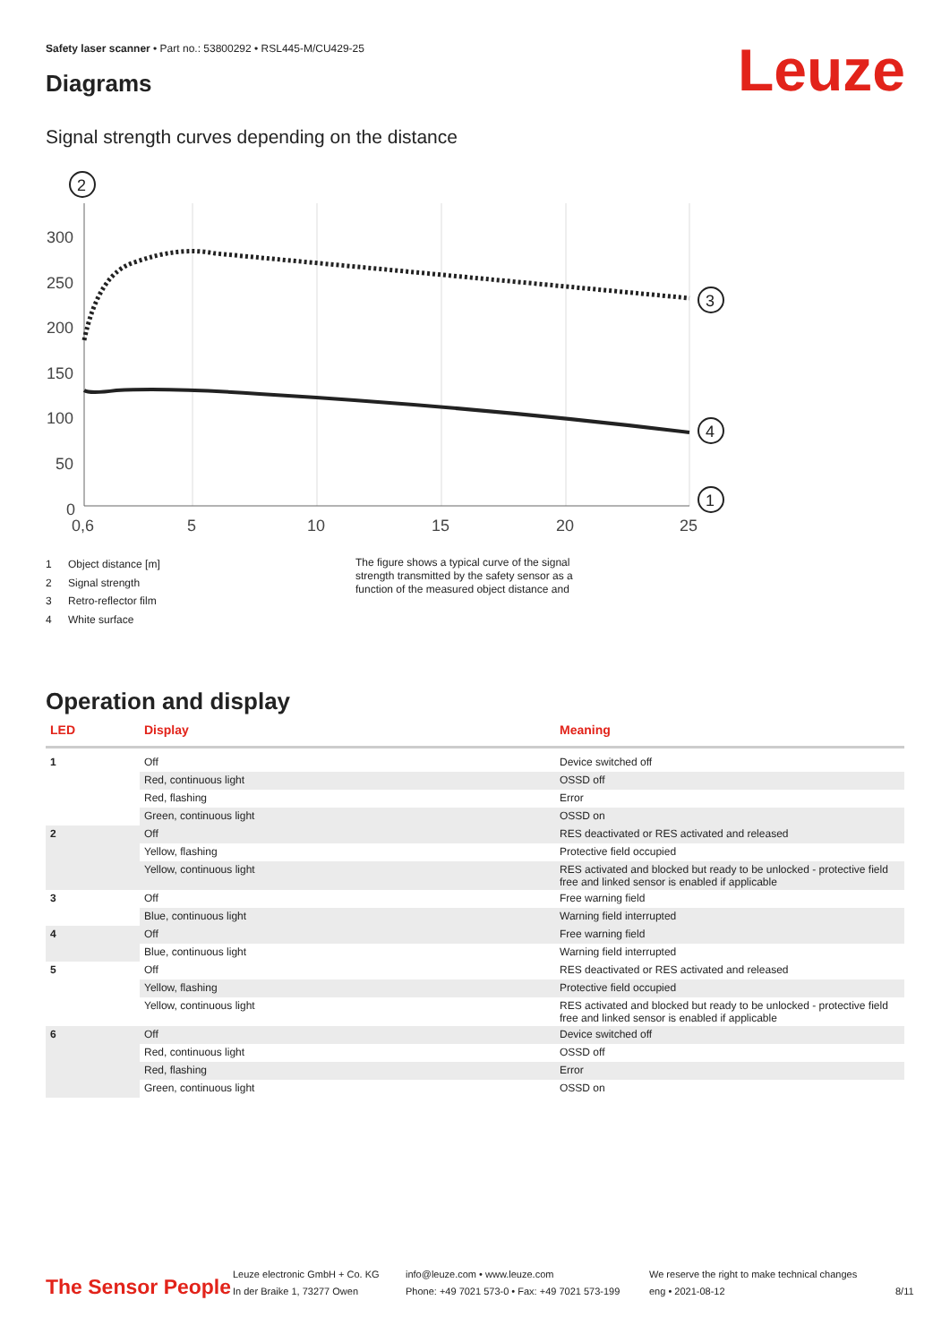Safety laser scanner • Part no.: 53800292 • RSL445-M/CU429-25
Diagrams Leuze
Signal strength curves depending on the distance
300
250
200
150
100
50
0
0,6
5
10
15
20
25
2
3
4
1
1 Object distance [m]
2 Signal strength
3 Retro-reflector film
4 White surface
The figure shows a typical curve of the signal strength transmitted by the safety sensor as a function of the measured object distance and
Operation and display
| LED | Display | Meaning |
| --- | --- | --- |
| 1 | Off | Device switched off |
| | Red, continuous light | OSSD off |
| | Red, flashing | Error |
| | Green, continuous light | OSSD on |
| 2 | Off | RES deactivated or RES activated and released |
| | Yellow, flashing | Protective field occupied |
| | Yellow, continuous light | RES activated and blocked but ready to be unlocked - protective field free and linked sensor is enabled if applicable |
| 3 | Off | Free warning field |
| | Blue, continuous light | Warning field interrupted |
| 4 | Off | Free warning field |
| | Blue, continuous light | Warning field interrupted |
| 5 | Off | RES deactivated or RES activated and released |
| | Yellow, flashing | Protective field occupied |
| | Yellow, continuous light | RES activated and blocked but ready to be unlocked - protective field free and linked sensor is enabled if applicable |
| 6 | Off | Device switched off |
| | Red, continuous light | OSSD off |
| | Red, flashing | Error |
| | Green, continuous light | OSSD on |
The Sensor People
Leuze electronic GmbH + Co. KG
In der Braike 1, 73277 Owen
info@leuze.com • www.leuze.com
Phone: +49 7021 573-0 • Fax: +49 7021 573-199
We reserve the right to make technical changes
eng • 2021-08-12
8/11